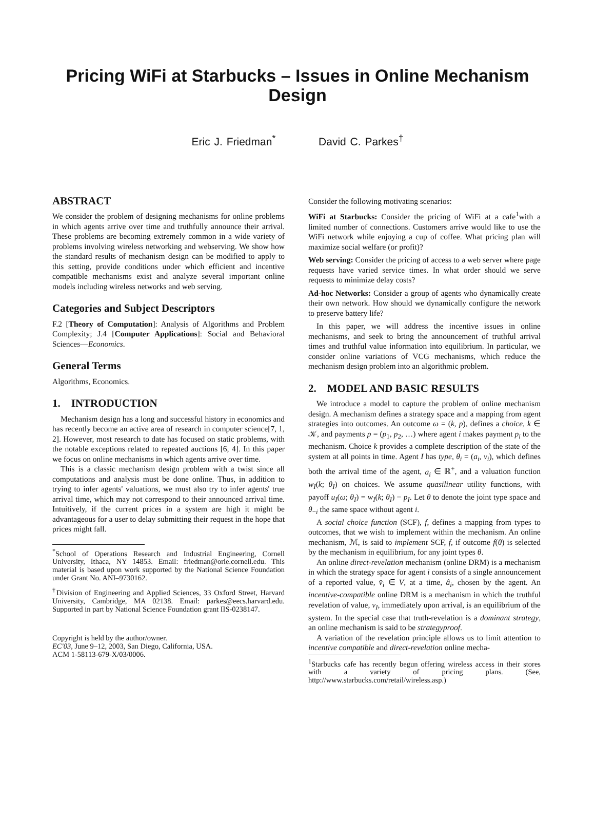Pricing WiFi at Starbucks – Issues in Online Mechanism Design
Eric J. Friedman<sup>*</sup> David C. Parkes<sup>†</sup>
ABSTRACT
We consider the problem of designing mechanisms for online problems in which agents arrive over time and truthfully announce their arrival. These problems are becoming extremely common in a wide variety of problems involving wireless networking and webserving. We show how the standard results of mechanism design can be modified to apply to this setting, provide conditions under which efficient and incentive compatible mechanisms exist and analyze several important online models including wireless networks and web serving.
Categories and Subject Descriptors
F.2 [Theory of Computation]: Analysis of Algorithms and Problem Complexity; J.4 [Computer Applications]: Social and Behavioral Sciences—Economics.
General Terms
Algorithms, Economics.
1. INTRODUCTION
Mechanism design has a long and successful history in economics and has recently become an active area of research in computer science[7, 1, 2]. However, most research to date has focused on static problems, with the notable exceptions related to repeated auctions [6, 4]. In this paper we focus on online mechanisms in which agents arrive over time.
This is a classic mechanism design problem with a twist since all computations and analysis must be done online. Thus, in addition to trying to infer agents' valuations, we must also try to infer agents' true arrival time, which may not correspond to their announced arrival time. Intuitively, if the current prices in a system are high it might be advantageous for a user to delay submitting their request in the hope that prices might fall.
<sup>*</sup> School of Operations Research and Industrial Engineering, Cornell University, Ithaca, NY 14853. Email: friedman@orie.cornell.edu. This material is based upon work supported by the National Science Foundation under Grant No. ANI–9730162.
<sup>†</sup> Division of Engineering and Applied Sciences, 33 Oxford Street, Harvard University, Cambridge, MA 02138. Email: parkes@eecs.harvard.edu. Supported in part by National Science Foundation grant IIS-0238147.
Copyright is held by the author/owner.
EC'03, June 9–12, 2003, San Diego, California, USA.
ACM 1-58113-679-X/03/0006.
Consider the following motivating scenarios:
WiFi at Starbucks: Consider the pricing of WiFi at a cafe<sup>1</sup>with a limited number of connections. Customers arrive would like to use the WiFi network while enjoying a cup of coffee. What pricing plan will maximize social welfare (or profit)?
Web serving: Consider the pricing of access to a web server where page requests have varied service times. In what order should we serve requests to minimize delay costs?
Ad-hoc Networks: Consider a group of agents who dynamically create their own network. How should we dynamically configure the network to preserve battery life?
In this paper, we will address the incentive issues in online mechanisms, and seek to bring the announcement of truthful arrival times and truthful value information into equilibrium. In particular, we consider online variations of VCG mechanisms, which reduce the mechanism design problem into an algorithmic problem.
2. MODEL AND BASIC RESULTS
We introduce a model to capture the problem of online mechanism design. A mechanism defines a strategy space and a mapping from agent strategies into outcomes. An outcome ω = (k, p), defines a choice, k ∈ 𝒦, and payments p = (p<sub>1</sub>, p<sub>2</sub>, …) where agent i makes payment p<sub>i</sub> to the mechanism. Choice k provides a complete description of the state of the system at all points in time. Agent I has type, θ<sub>i</sub> = (a<sub>i</sub>, v<sub>i</sub>), which defines both the arrival time of the agent, a<sub>i</sub> ∈ ℝ<sup>+</sup>, and a valuation function w<sub>I</sub>(k; θ<sub>I</sub>) on choices. We assume quasilinear utility functions, with payoff u<sub>I</sub>(ω; θ<sub>I</sub>) = w<sub>I</sub>(k; θ<sub>I</sub>) − p<sub>I</sub>. Let θ to denote the joint type space and θ<sub>−i</sub> the same space without agent i.
A social choice function (SCF), f, defines a mapping from types to outcomes, that we wish to implement within the mechanism. An online mechanism, ℳ, is said to implement SCF, f, if outcome f(θ) is selected by the mechanism in equilibrium, for any joint types θ.
An online direct-revelation mechanism (online DRM) is a mechanism in which the strategy space for agent i consists of a single announcement of a reported value, v̂<sub>i</sub> ∈ V, at a time, â<sub>i</sub>, chosen by the agent. An incentive-compatible online DRM is a mechanism in which the truthful revelation of value, v<sub>I</sub>, immediately upon arrival, is an equilibrium of the system. In the special case that truth-revelation is a dominant strategy, an online mechanism is said to be strategyproof.
A variation of the revelation principle allows us to limit attention to incentive compatible and direct-revelation online mecha-
<sup>1</sup> Starbucks cafe has recently begun offering wireless access in their stores with a variety of pricing plans. (See, http://www.starbucks.com/retail/wireless.asp.)